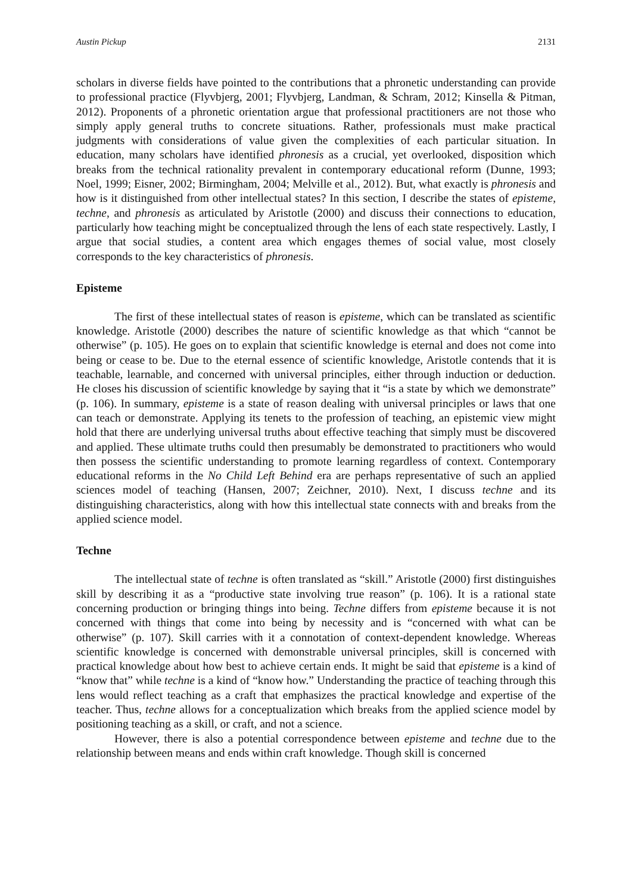Austin Pickup 2131
scholars in diverse fields have pointed to the contributions that a phronetic understanding can provide to professional practice (Flyvbjerg, 2001; Flyvbjerg, Landman, & Schram, 2012; Kinsella & Pitman, 2012). Proponents of a phronetic orientation argue that professional practitioners are not those who simply apply general truths to concrete situations. Rather, professionals must make practical judgments with considerations of value given the complexities of each particular situation. In education, many scholars have identified phronesis as a crucial, yet overlooked, disposition which breaks from the technical rationality prevalent in contemporary educational reform (Dunne, 1993; Noel, 1999; Eisner, 2002; Birmingham, 2004; Melville et al., 2012). But, what exactly is phronesis and how is it distinguished from other intellectual states? In this section, I describe the states of episteme, techne, and phronesis as articulated by Aristotle (2000) and discuss their connections to education, particularly how teaching might be conceptualized through the lens of each state respectively. Lastly, I argue that social studies, a content area which engages themes of social value, most closely corresponds to the key characteristics of phronesis.
Episteme
The first of these intellectual states of reason is episteme, which can be translated as scientific knowledge. Aristotle (2000) describes the nature of scientific knowledge as that which “cannot be otherwise” (p. 105). He goes on to explain that scientific knowledge is eternal and does not come into being or cease to be. Due to the eternal essence of scientific knowledge, Aristotle contends that it is teachable, learnable, and concerned with universal principles, either through induction or deduction. He closes his discussion of scientific knowledge by saying that it “is a state by which we demonstrate” (p. 106). In summary, episteme is a state of reason dealing with universal principles or laws that one can teach or demonstrate. Applying its tenets to the profession of teaching, an epistemic view might hold that there are underlying universal truths about effective teaching that simply must be discovered and applied. These ultimate truths could then presumably be demonstrated to practitioners who would then possess the scientific understanding to promote learning regardless of context. Contemporary educational reforms in the No Child Left Behind era are perhaps representative of such an applied sciences model of teaching (Hansen, 2007; Zeichner, 2010). Next, I discuss techne and its distinguishing characteristics, along with how this intellectual state connects with and breaks from the applied science model.
Techne
The intellectual state of techne is often translated as “skill.” Aristotle (2000) first distinguishes skill by describing it as a “productive state involving true reason” (p. 106). It is a rational state concerning production or bringing things into being. Techne differs from episteme because it is not concerned with things that come into being by necessity and is “concerned with what can be otherwise” (p. 107). Skill carries with it a connotation of context-dependent knowledge. Whereas scientific knowledge is concerned with demonstrable universal principles, skill is concerned with practical knowledge about how best to achieve certain ends. It might be said that episteme is a kind of “know that” while techne is a kind of “know how.” Understanding the practice of teaching through this lens would reflect teaching as a craft that emphasizes the practical knowledge and expertise of the teacher. Thus, techne allows for a conceptualization which breaks from the applied science model by positioning teaching as a skill, or craft, and not a science.
However, there is also a potential correspondence between episteme and techne due to the relationship between means and ends within craft knowledge. Though skill is concerned